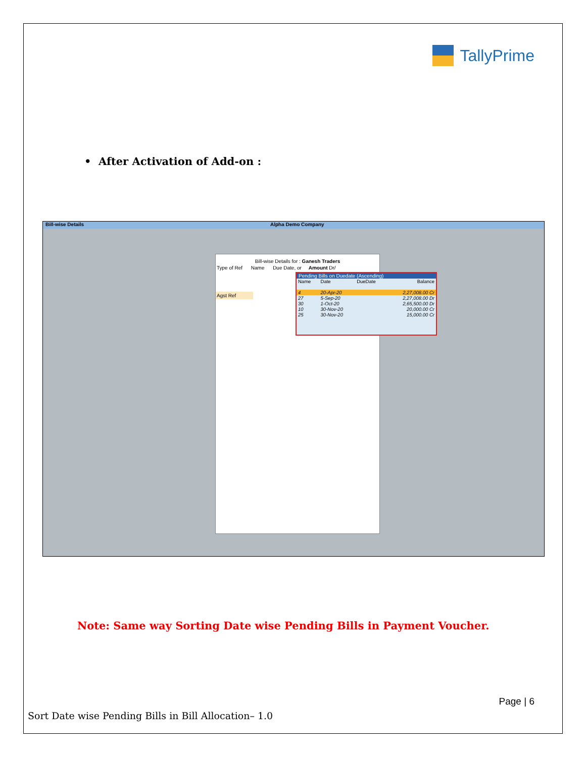TallyPrime
• After Activation of Add-on :
Bill-wise Details Alpha Demo Company
Bill-wise Details for : Ganesh Traders
Type of Ref Name Due Date, or Amount Dr/
Agst Ref
Pending Bills on Duedate (Ascending)
| Name | Date | DueDate | Balance |
| 4 | 20-Apr-20 | | 2,27,008.00 Cr |
| 27 | 5-Sep-20 | | 2,27,008.00 Dr |
| 30 | 1-Oct-20 | | 2,65,500.00 Dr |
| 10 | 30-Nov-20 | | 20,000.00 Cr |
| 25 | 30-Nov-20 | | 15,000.00 Cr |
Note: Same way Sorting Date wise Pending Bills in Payment Voucher.
Page | 6
Sort Date wise Pending Bills in Bill Allocation– 1.0